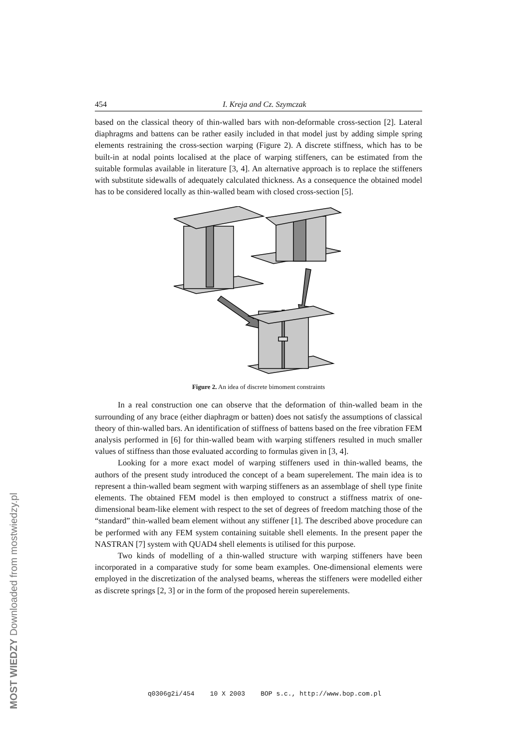454 I. Kreja and Cz. Szymczak
based on the classical theory of thin-walled bars with non-deformable cross-section [2]. Lateral diaphragms and battens can be rather easily included in that model just by adding simple spring elements restraining the cross-section warping (Figure 2). A discrete stiffness, which has to be built-in at nodal points localised at the place of warping stiffeners, can be estimated from the suitable formulas available in literature [3, 4]. An alternative approach is to replace the stiffeners with substitute sidewalls of adequately calculated thickness. As a consequence the obtained model has to be considered locally as thin-walled beam with closed cross-section [5].
Figure 2. An idea of discrete bimoment constraints
In a real construction one can observe that the deformation of thin-walled beam in the surrounding of any brace (either diaphragm or batten) does not satisfy the assumptions of classical theory of thin-walled bars. An identification of stiffness of battens based on the free vibration FEM analysis performed in [6] for thin-walled beam with warping stiffeners resulted in much smaller values of stiffness than those evaluated according to formulas given in [3, 4].
Looking for a more exact model of warping stiffeners used in thin-walled beams, the authors of the present study introduced the concept of a beam superelement. The main idea is to represent a thin-walled beam segment with warping stiffeners as an assemblage of shell type finite elements. The obtained FEM model is then employed to construct a stiffness matrix of one-dimensional beam-like element with respect to the set of degrees of freedom matching those of the “standard” thin-walled beam element without any stiffener [1]. The described above procedure can be performed with any FEM system containing suitable shell elements. In the present paper the NASTRAN [7] system with QUAD4 shell elements is utilised for this purpose.
Two kinds of modelling of a thin-walled structure with warping stiffeners have been incorporated in a comparative study for some beam examples. One-dimensional elements were employed in the discretization of the analysed beams, whereas the stiffeners were modelled either as discrete springs [2, 3] or in the form of the proposed herein superelements.
q0306g2i/454 10 X 2003 BOP s.c., http://www.bop.com.pl
MOST WIEDZY Downloaded from mostwiedzy.pl